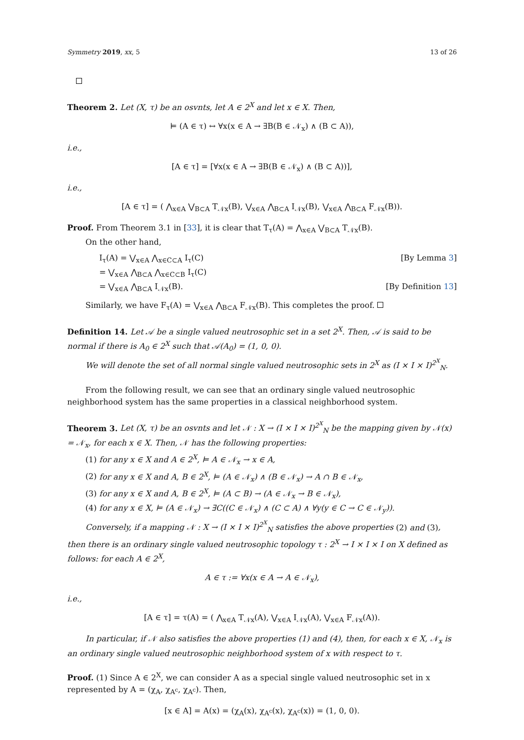Symmetry 2019, xx, 5 13 of 26
Theorem 2. Let (X, τ) be an osvnts, let A ∈ 2<sup>X</sup> and let x ∈ X. Then,
⊨ (A ∈ τ) ↔ ∀x(x ∈ A → ∃B(B ∈ 𝒩<sub>x</sub>) ∧ (B ⊂ A)),
i.e.,
[A ∈ τ] = [∀x(x ∈ A → ∃B(B ∈ 𝒩<sub>x</sub>) ∧ (B ⊂ A))],
i.e.,
[A ∈ τ] = ( ⋀<sub>x∈A</sub> ⋁<sub>B⊂A</sub> T<sub>𝒩x</sub>(B), ⋁<sub>x∈A</sub> ⋀<sub>B⊂A</sub> I<sub>𝒩x</sub>(B), ⋁<sub>x∈A</sub> ⋀<sub>B⊂A</sub> F<sub>𝒩x</sub>(B)).
Proof. From Theorem 3.1 in [33], it is clear that T<sub>τ</sub>(A) = ⋀<sub>x∈A</sub> ⋁<sub>B⊂A</sub> T<sub>𝒩x</sub>(B).
On the other hand,
I<sub>τ</sub>(A) = ⋁<sub>x∈A</sub> ⋀<sub>x∈C⊂A</sub> I<sub>τ</sub>(C) [By Lemma 3]
= ⋁<sub>x∈A</sub> ⋀<sub>B⊂A</sub> ⋀<sub>x∈C⊂B</sub> I<sub>τ</sub>(C)
= ⋁<sub>x∈A</sub> ⋀<sub>B⊂A</sub> I<sub>𝒩x</sub>(B). [By Definition 13]
Similarly, we have F<sub>τ</sub>(A) = ⋁<sub>x∈A</sub> ⋀<sub>B⊂A</sub> F<sub>𝒩x</sub>(B). This completes the proof.
Definition 14. Let 𝒜 be a single valued neutrosophic set in a set 2<sup>X</sup>. Then, 𝒜 is said to be normal if there is A<sub>0</sub> ∈ 2<sup>X</sup> such that 𝒜(A<sub>0</sub>) = (1, 0, 0).
We will denote the set of all normal single valued neutrosophic sets in 2<sup>X</sup> as (I × I × I)<sup>2<sup>X</sup></sup><sub>N</sub>.
From the following result, we can see that an ordinary single valued neutrosophic neighborhood system has the same properties in a classical neighborhood system.
Theorem 3. Let (X, τ) be an osvnts and let 𝒩 : X → (I × I × I)<sup>2<sup>X</sup></sup><sub>N</sub> be the mapping given by 𝒩(x) = 𝒩<sub>x</sub>, for each x ∈ X. Then, 𝒩 has the following properties:
(1) for any x ∈ X and A ∈ 2<sup>X</sup>, ⊨ A ∈ 𝒩<sub>x</sub> → x ∈ A,
(2) for any x ∈ X and A, B ∈ 2<sup>X</sup>, ⊨ (A ∈ 𝒩<sub>x</sub>) ∧ (B ∈ 𝒩<sub>x</sub>) → A ∩ B ∈ 𝒩<sub>x</sub>,
(3) for any x ∈ X and A, B ∈ 2<sup>X</sup>, ⊨ (A ⊂ B) → (A ∈ 𝒩<sub>x</sub> → B ∈ 𝒩<sub>x</sub>),
(4) for any x ∈ X, ⊨ (A ∈ 𝒩<sub>x</sub>) → ∃C((C ∈ 𝒩<sub>x</sub>) ∧ (C ⊂ A) ∧ ∀y(y ∈ C → C ∈ 𝒩<sub>y</sub>)).
Conversely, if a mapping 𝒩 : X → (I × I × I)<sup>2<sup>X</sup></sup><sub>N</sub> satisfies the above properties (2) and (3), then there is an ordinary single valued neutrosophic topology τ : 2<sup>X</sup> → I × I × I on X defined as follows: for each A ∈ 2<sup>X</sup>,
A ∈ τ := ∀x(x ∈ A → A ∈ 𝒩<sub>x</sub>),
i.e.,
[A ∈ τ] = τ(A) = ( ⋀<sub>x∈A</sub> T<sub>𝒩x</sub>(A), ⋁<sub>x∈A</sub> I<sub>𝒩x</sub>(A), ⋁<sub>x∈A</sub> F<sub>𝒩x</sub>(A)).
In particular, if 𝒩 also satisfies the above properties (1) and (4), then, for each x ∈ X, 𝒩<sub>x</sub> is an ordinary single valued neutrosophic neighborhood system of x with respect to τ.
Proof. (1) Since A ∈ 2<sup>X</sup>, we can consider A as a special single valued neutrosophic set in x represented by A = (χ<sub>A</sub>, χ<sub>A<sup>c</sup></sub>, χ<sub>A<sup>c</sup></sub>). Then,
[x ∈ A] = A(x) = (χ<sub>A</sub>(x), χ<sub>A<sup>c</sup></sub>(x), χ<sub>A<sup>c</sup></sub>(x)) = (1, 0, 0).